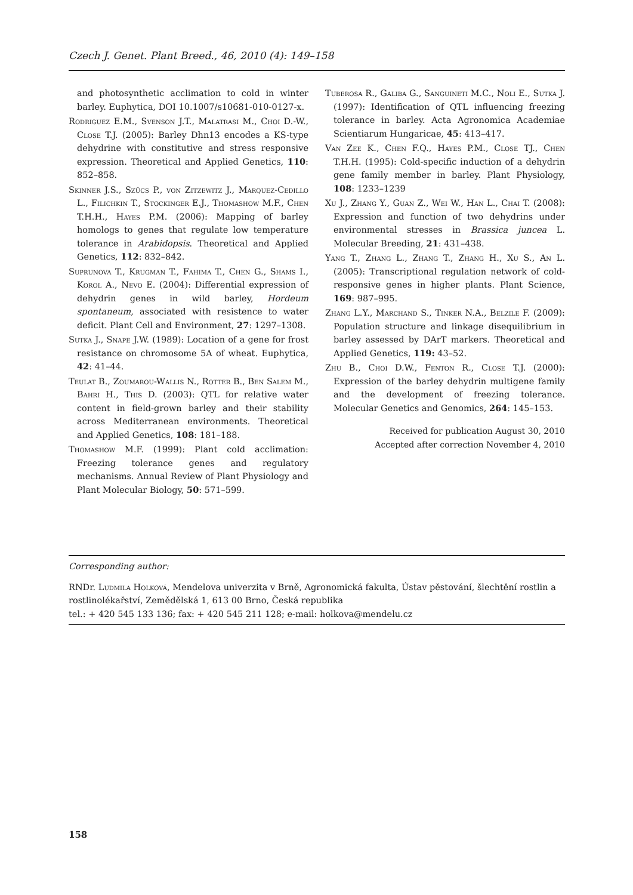Czech J. Genet. Plant Breed., 46, 2010 (4): 149–158
and photosynthetic acclimation to cold in winter barley. Euphytica, DOI 10.1007/s10681-010-0127-x.
Rodriguez E.M., Svenson J.T., Malatrasi M., Choi D.-W., Close T.J. (2005): Barley Dhn13 encodes a KS-type dehydrine with constitutive and stress responsive expression. Theoretical and Applied Genetics, 110: 852–858.
Skinner J.S., Szücs P., von Zitzewitz J., Marquez-Cedillo L., Filichkin T., Stockinger E.J., Thomashow M.F., Chen T.H.H., Hayes P.M. (2006): Mapping of barley homologs to genes that regulate low temperature tolerance in Arabidopsis. Theoretical and Applied Genetics, 112: 832–842.
Suprunova T., Krugman T., Fahima T., Chen G., Shams I., Korol A., Nevo E. (2004): Differential expression of dehydrin genes in wild barley, Hordeum spontaneum, associated with resistence to water deficit. Plant Cell and Environment, 27: 1297–1308.
Sutka J., Snape J.W. (1989): Location of a gene for frost resistance on chromosome 5A of wheat. Euphytica, 42: 41–44.
Teulat B., Zoumarou-Wallis N., Rotter B., Ben Salem M., Bahri H., This D. (2003): QTL for relative water content in field-grown barley and their stability across Mediterranean environments. Theoretical and Applied Genetics, 108: 181–188.
Thomashow M.F. (1999): Plant cold acclimation: Freezing tolerance genes and regulatory mechanisms. Annual Review of Plant Physiology and Plant Molecular Biology, 50: 571–599.
Tuberosa R., Galiba G., Sanguineti M.C., Noli E., Sutka J. (1997): Identification of QTL influencing freezing tolerance in barley. Acta Agronomica Academiae Scientiarum Hungaricae, 45: 413–417.
Van Zee K., Chen F.Q., Hayes P.M., Close TJ., Chen T.H.H. (1995): Cold-specific induction of a dehydrin gene family member in barley. Plant Physiology, 108: 1233–1239
Xu J., Zhang Y., Guan Z., Wei W., Han L., Chai T. (2008): Expression and function of two dehydrins under environmental stresses in Brassica juncea L. Molecular Breeding, 21: 431–438.
Yang T., Zhang L., Zhang T., Zhang H., Xu S., An L. (2005): Transcriptional regulation network of cold-responsive genes in higher plants. Plant Science, 169: 987–995.
Zhang L.Y., Marchand S., Tinker N.A., Belzile F. (2009): Population structure and linkage disequilibrium in barley assessed by DArT markers. Theoretical and Applied Genetics, 119: 43–52.
Zhu B., Choi D.W., Fenton R., Close T.J. (2000): Expression of the barley dehydrin multigene family and the development of freezing tolerance. Molecular Genetics and Genomics, 264: 145–153.
Received for publication August 30, 2010
Accepted after correction November 4, 2010
Corresponding author:
RNDr. Ludmila Holková, Mendelova univerzita v Brně, Agronomická fakulta, Ústav pěstování, šlechtění rostlin a rostlinolékařství, Zemědělská 1, 613 00 Brno, Česká republika
tel.: + 420 545 133 136; fax: + 420 545 211 128; e-mail: holkova@mendelu.cz
158